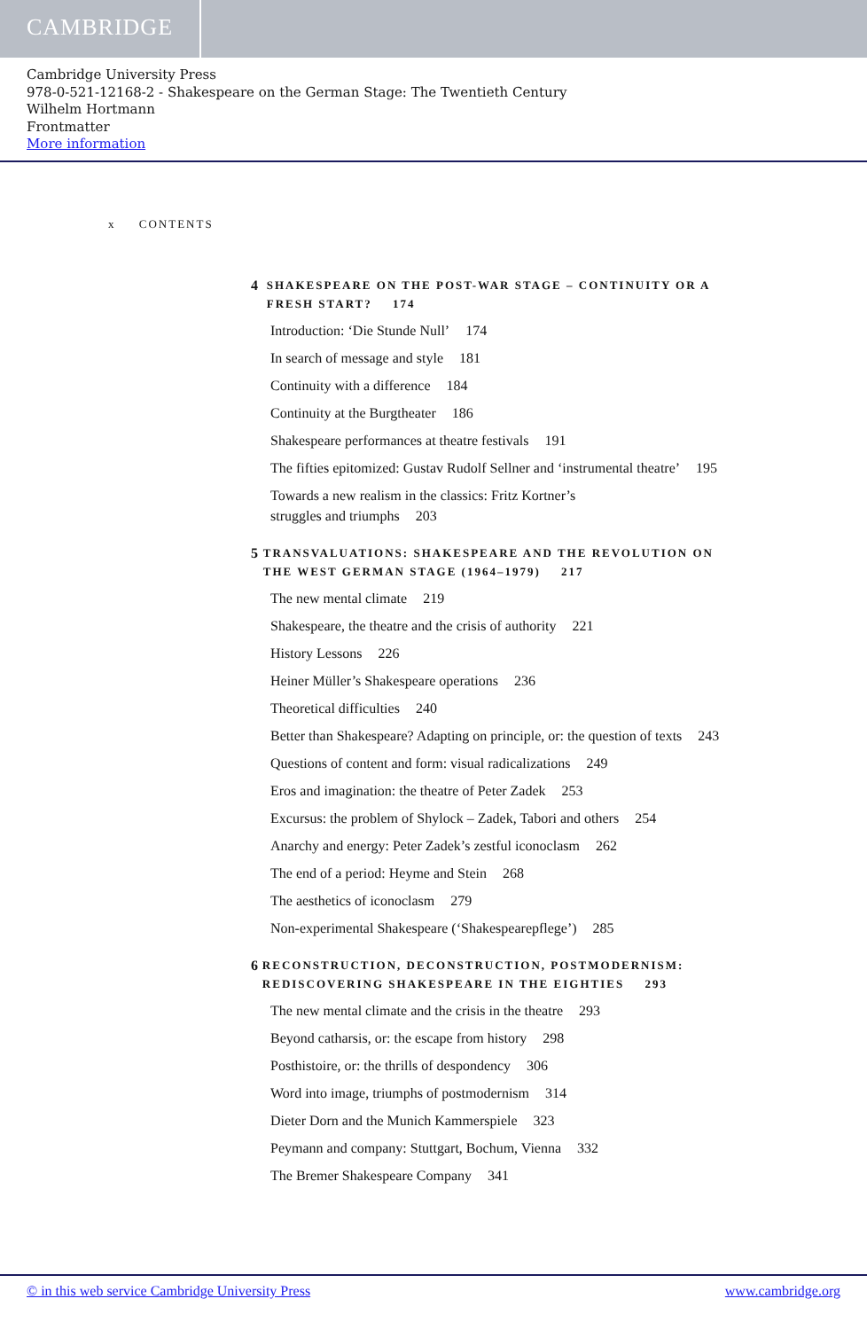CAMBRIDGE
Cambridge University Press
978-0-521-12168-2 - Shakespeare on the German Stage: The Twentieth Century
Wilhelm Hortmann
Frontmatter
More information
x CONTENTS
4 SHAKESPEARE ON THE POST-WAR STAGE – CONTINUITY OR A FRESH START? 174
Introduction: ‘Die Stunde Null’ 174
In search of message and style 181
Continuity with a difference 184
Continuity at the Burgtheater 186
Shakespeare performances at theatre festivals 191
The fifties epitomized: Gustav Rudolf Sellner and ‘instrumental theatre’ 195
Towards a new realism in the classics: Fritz Kortner’s
struggles and triumphs 203
5 TRANSVALUATIONS: SHAKESPEARE AND THE REVOLUTION ON THE WEST GERMAN STAGE (1964–1979) 217
The new mental climate 219
Shakespeare, the theatre and the crisis of authority 221
History Lessons 226
Heiner Müller’s Shakespeare operations 236
Theoretical difficulties 240
Better than Shakespeare? Adapting on principle, or: the question of texts 243
Questions of content and form: visual radicalizations 249
Eros and imagination: the theatre of Peter Zadek 253
Excursus: the problem of Shylock – Zadek, Tabori and others 254
Anarchy and energy: Peter Zadek’s zestful iconoclasm 262
The end of a period: Heyme and Stein 268
The aesthetics of iconoclasm 279
Non-experimental Shakespeare (‘Shakespearepflege’) 285
6 RECONSTRUCTION, DECONSTRUCTION, POSTMODERNISM: REDISCOVERING SHAKESPEARE IN THE EIGHTIES 293
The new mental climate and the crisis in the theatre 293
Beyond catharsis, or: the escape from history 298
Posthistoire, or: the thrills of despondency 306
Word into image, triumphs of postmodernism 314
Dieter Dorn and the Munich Kammerspiele 323
Peymann and company: Stuttgart, Bochum, Vienna 332
The Bremer Shakespeare Company 341
© in this web service Cambridge University Press www.cambridge.org